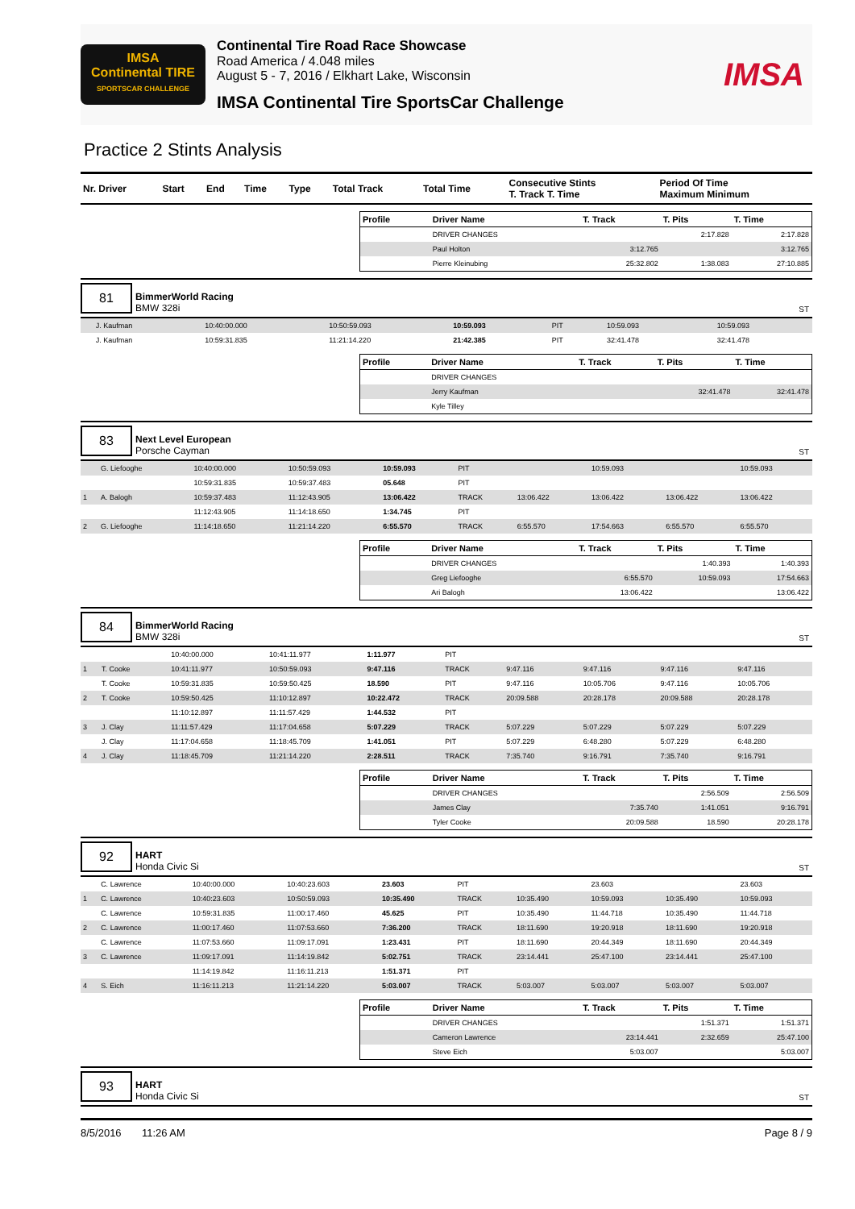IMSA
Continental TIRE
SPORTSCAR CHALLENGE
Continental Tire Road Race Showcase
Road America / 4.048 miles
August 5 - 7, 2016 / Elkhart Lake, Wisconsin
IMSA Continental Tire SportsCar Challenge
IMSA
Practice 2 Stints Analysis
| Nr. Driver | Start | End | Time | Type | Total Track | Total Time | Consecutive Stints T. Track T. Time | Period Of Time Maximum Minimum |
| Profile | Driver Name | T. Track | T. Pits | T. Time |
| --- | --- | --- | --- | --- |
| | DRIVER CHANGES | | 2:17.828 | 2:17.828 |
| | Paul Holton | 3:12.765 | | 3:12.765 |
| | Pierre Kleinubing | 25:32.802 | 1:38.083 | 27:10.885 |
81
BimmerWorld Racing
BMW 328i
ST
| | J. Kaufman | 10:40:00.000 | 10:50:59.093 | 10:59.093 | PIT | | 10:59.093 | | 10:59.093 |
| | J. Kaufman | 10:59:31.835 | 11:21:14.220 | 21:42.385 | PIT | | 32:41.478 | | 32:41.478 |
| Profile | Driver Name | T. Track | T. Pits | T. Time |
| --- | --- | --- | --- | --- |
| | DRIVER CHANGES | | | |
| | Jerry Kaufman | | 32:41.478 | 32:41.478 |
| | Kyle Tilley | | | |
83
Next Level European
Porsche Cayman
ST
| | G. Liefooghe | 10:40:00.000 | 10:50:59.093 | 10:59.093 | PIT | | 10:59.093 | | 10:59.093 |
| | | 10:59:31.835 | 10:59:37.483 | 05.648 | PIT | | | | |
| 1 | A. Balogh | 10:59:37.483 | 11:12:43.905 | 13:06.422 | TRACK | 13:06.422 | 13:06.422 | 13:06.422 | 13:06.422 |
| | | 11:12:43.905 | 11:14:18.650 | 1:34.745 | PIT | | | | |
| 2 | G. Liefooghe | 11:14:18.650 | 11:21:14.220 | 6:55.570 | TRACK | 6:55.570 | 17:54.663 | 6:55.570 | 6:55.570 |
| Profile | Driver Name | T. Track | T. Pits | T. Time |
| --- | --- | --- | --- | --- |
| | DRIVER CHANGES | | 1:40.393 | 1:40.393 |
| | Greg Liefooghe | 6:55.570 | 10:59.093 | 17:54.663 |
| | Ari Balogh | 13:06.422 | | 13:06.422 |
84
BimmerWorld Racing
BMW 328i
ST
| | | 10:40:00.000 | 10:41:11.977 | 1:11.977 | PIT | | | | |
| 1 | T. Cooke | 10:41:11.977 | 10:50:59.093 | 9:47.116 | TRACK | 9:47.116 | 9:47.116 | 9:47.116 | 9:47.116 |
| | T. Cooke | 10:59:31.835 | 10:59:50.425 | 18.590 | PIT | 9:47.116 | 10:05.706 | 9:47.116 | 10:05.706 |
| 2 | T. Cooke | 10:59:50.425 | 11:10:12.897 | 10:22.472 | TRACK | 20:09.588 | 20:28.178 | 20:09.588 | 20:28.178 |
| | | 11:10:12.897 | 11:11:57.429 | 1:44.532 | PIT | | | | |
| 3 | J. Clay | 11:11:57.429 | 11:17:04.658 | 5:07.229 | TRACK | 5:07.229 | 5:07.229 | 5:07.229 | 5:07.229 |
| | J. Clay | 11:17:04.658 | 11:18:45.709 | 1:41.051 | PIT | 5:07.229 | 6:48.280 | 5:07.229 | 6:48.280 |
| 4 | J. Clay | 11:18:45.709 | 11:21:14.220 | 2:28.511 | TRACK | 7:35.740 | 9:16.791 | 7:35.740 | 9:16.791 |
| Profile | Driver Name | T. Track | T. Pits | T. Time |
| --- | --- | --- | --- | --- |
| | DRIVER CHANGES | | 2:56.509 | 2:56.509 |
| | James Clay | 7:35.740 | 1:41.051 | 9:16.791 |
| | Tyler Cooke | 20:09.588 | 18.590 | 20:28.178 |
92
HART
Honda Civic Si
ST
| | C. Lawrence | 10:40:00.000 | 10:40:23.603 | 23.603 | PIT | | 23.603 | | 23.603 |
| 1 | C. Lawrence | 10:40:23.603 | 10:50:59.093 | 10:35.490 | TRACK | 10:35.490 | 10:59.093 | 10:35.490 | 10:59.093 |
| | C. Lawrence | 10:59:31.835 | 11:00:17.460 | 45.625 | PIT | 10:35.490 | 11:44.718 | 10:35.490 | 11:44.718 |
| 2 | C. Lawrence | 11:00:17.460 | 11:07:53.660 | 7:36.200 | TRACK | 18:11.690 | 19:20.918 | 18:11.690 | 19:20.918 |
| | C. Lawrence | 11:07:53.660 | 11:09:17.091 | 1:23.431 | PIT | 18:11.690 | 20:44.349 | 18:11.690 | 20:44.349 |
| 3 | C. Lawrence | 11:09:17.091 | 11:14:19.842 | 5:02.751 | TRACK | 23:14.441 | 25:47.100 | 23:14.441 | 25:47.100 |
| | | 11:14:19.842 | 11:16:11.213 | 1:51.371 | PIT | | | | |
| 4 | S. Eich | 11:16:11.213 | 11:21:14.220 | 5:03.007 | TRACK | 5:03.007 | 5:03.007 | 5:03.007 | 5:03.007 |
| Profile | Driver Name | T. Track | T. Pits | T. Time |
| --- | --- | --- | --- | --- |
| | DRIVER CHANGES | | 1:51.371 | 1:51.371 |
| | Cameron Lawrence | 23:14.441 | 2:32.659 | 25:47.100 |
| | Steve Eich | 5:03.007 | | 5:03.007 |
93
HART
Honda Civic Si
ST
8/5/2016 11:26 AM Page 8 / 9